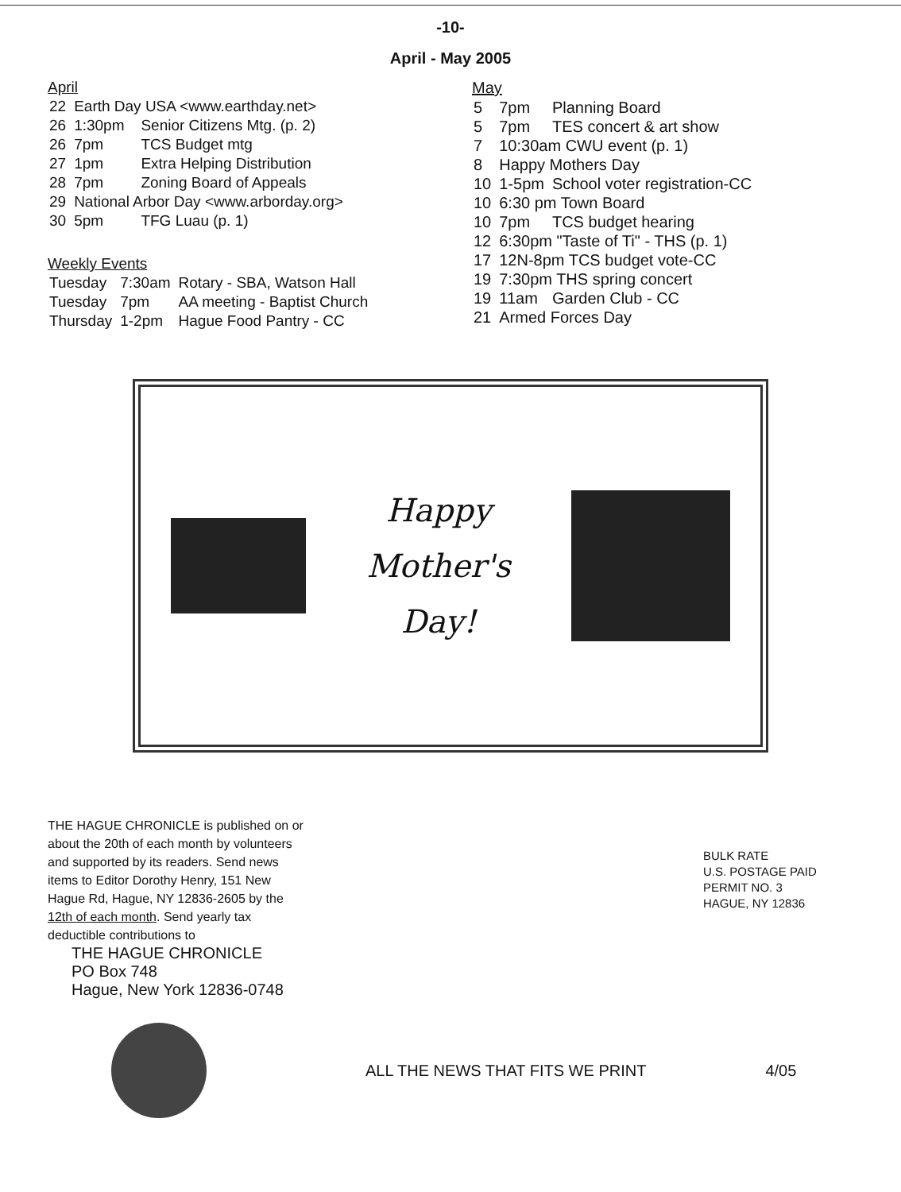-10-
April - May 2005
April
| 22 | Earth Day USA <www.earthday.net> | |
| 26 | 1:30pm | Senior Citizens Mtg. (p. 2) |
| 26 | 7pm | TCS Budget mtg |
| 27 | 1pm | Extra Helping Distribution |
| 28 | 7pm | Zoning Board of Appeals |
| 29 | National Arbor Day <www.arborday.org> | |
| 30 | 5pm | TFG Luau (p. 1) |
Weekly Events
| Tuesday | 7:30am | Rotary - SBA, Watson Hall |
| Tuesday | 7pm | AA meeting - Baptist Church |
| Thursday | 1-2pm | Hague Food Pantry - CC |
May
| 5 | 7pm | Planning Board |
| 5 | 7pm | TES concert & art show |
| 7 | 10:30am CWU event (p. 1) | |
| 8 | Happy Mothers Day | |
| 10 | 1-5pm | School voter registration-CC |
| 10 | 6:30 pm Town Board | |
| 10 | 7pm | TCS budget hearing |
| 12 | 6:30pm "Taste of Ti" - THS (p. 1) | |
| 17 | 12N-8pm TCS budget vote-CC | |
| 19 | 7:30pm THS spring concert | |
| 19 | 11am | Garden Club - CC |
| 21 | Armed Forces Day | |
Happy
Mother's
Day!
THE HAGUE CHRONICLE is published on or about the 20th of each month by volunteers and supported by its readers. Send news items to Editor Dorothy Henry, 151 New Hague Rd, Hague, NY 12836-2605 by the 12th of each month. Send yearly tax deductible contributions to
THE HAGUE CHRONICLE
PO Box 748
Hague, New York 12836-0748
BULK RATE
U.S. POSTAGE PAID
PERMIT NO. 3
HAGUE, NY 12836
ALL THE NEWS THAT FITS WE PRINT
4/05